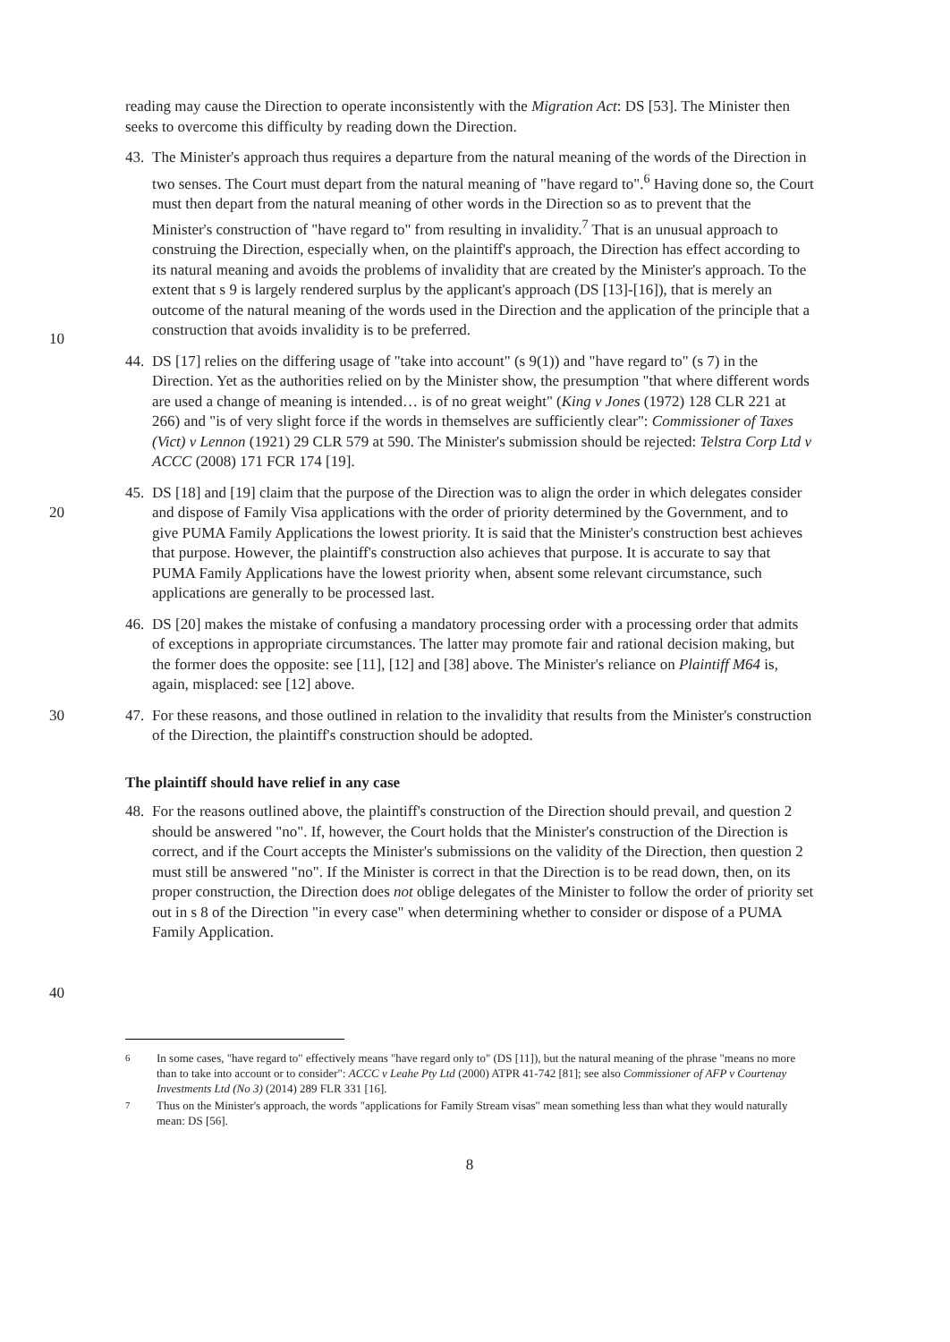reading may cause the Direction to operate inconsistently with the Migration Act: DS [53]. The Minister then seeks to overcome this difficulty by reading down the Direction.
10 43. The Minister's approach thus requires a departure from the natural meaning of the words of the Direction in two senses. The Court must depart from the natural meaning of "have regard to".<sup>6</sup> Having done so, the Court must then depart from the natural meaning of other words in the Direction so as to prevent that the Minister's construction of "have regard to" from resulting in invalidity.<sup>7</sup> That is an unusual approach to construing the Direction, especially when, on the plaintiff's approach, the Direction has effect according to its natural meaning and avoids the problems of invalidity that are created by the Minister's approach. To the extent that s 9 is largely rendered surplus by the applicant's approach (DS [13]-[16]), that is merely an outcome of the natural meaning of the words used in the Direction and the application of the principle that a construction that avoids invalidity is to be preferred.
44. DS [17] relies on the differing usage of "take into account" (s 9(1)) and "have regard to" (s 7) in the Direction. Yet as the authorities relied on by the Minister show, the presumption "that where different words are used a change of meaning is intended… is of no great weight" (King v Jones (1972) 128 CLR 221 at 266) and "is of very slight force if the words in themselves are sufficiently clear": Commissioner of Taxes (Vict) v Lennon (1921) 29 CLR 579 at 590. The Minister's submission should be rejected: Telstra Corp Ltd v ACCC (2008) 171 FCR 174 [19].
20 45. DS [18] and [19] claim that the purpose of the Direction was to align the order in which delegates consider and dispose of Family Visa applications with the order of priority determined by the Government, and to give PUMA Family Applications the lowest priority. It is said that the Minister's construction best achieves that purpose. However, the plaintiff's construction also achieves that purpose. It is accurate to say that PUMA Family Applications have the lowest priority when, absent some relevant circumstance, such applications are generally to be processed last.
46. DS [20] makes the mistake of confusing a mandatory processing order with a processing order that admits of exceptions in appropriate circumstances. The latter may promote fair and rational decision making, but the former does the opposite: see [11], [12] and [38] above. The Minister's reliance on Plaintiff M64 is, again, misplaced: see [12] above.
30 47. For these reasons, and those outlined in relation to the invalidity that results from the Minister's construction of the Direction, the plaintiff's construction should be adopted.
The plaintiff should have relief in any case
40 48. For the reasons outlined above, the plaintiff's construction of the Direction should prevail, and question 2 should be answered "no". If, however, the Court holds that the Minister's construction of the Direction is correct, and if the Court accepts the Minister's submissions on the validity of the Direction, then question 2 must still be answered "no". If the Minister is correct in that the Direction is to be read down, then, on its proper construction, the Direction does not oblige delegates of the Minister to follow the order of priority set out in s 8 of the Direction "in every case" when determining whether to consider or dispose of a PUMA Family Application.
<sup>6</sup> In some cases, "have regard to" effectively means "have regard only to" (DS [11]), but the natural meaning of the phrase "means no more than to take into account or to consider": ACCC v Leahe Pty Ltd (2000) ATPR 41-742 [81]; see also Commissioner of AFP v Courtenay Investments Ltd (No 3) (2014) 289 FLR 331 [16].
<sup>7</sup> Thus on the Minister's approach, the words "applications for Family Stream visas" mean something less than what they would naturally mean: DS [56].
8